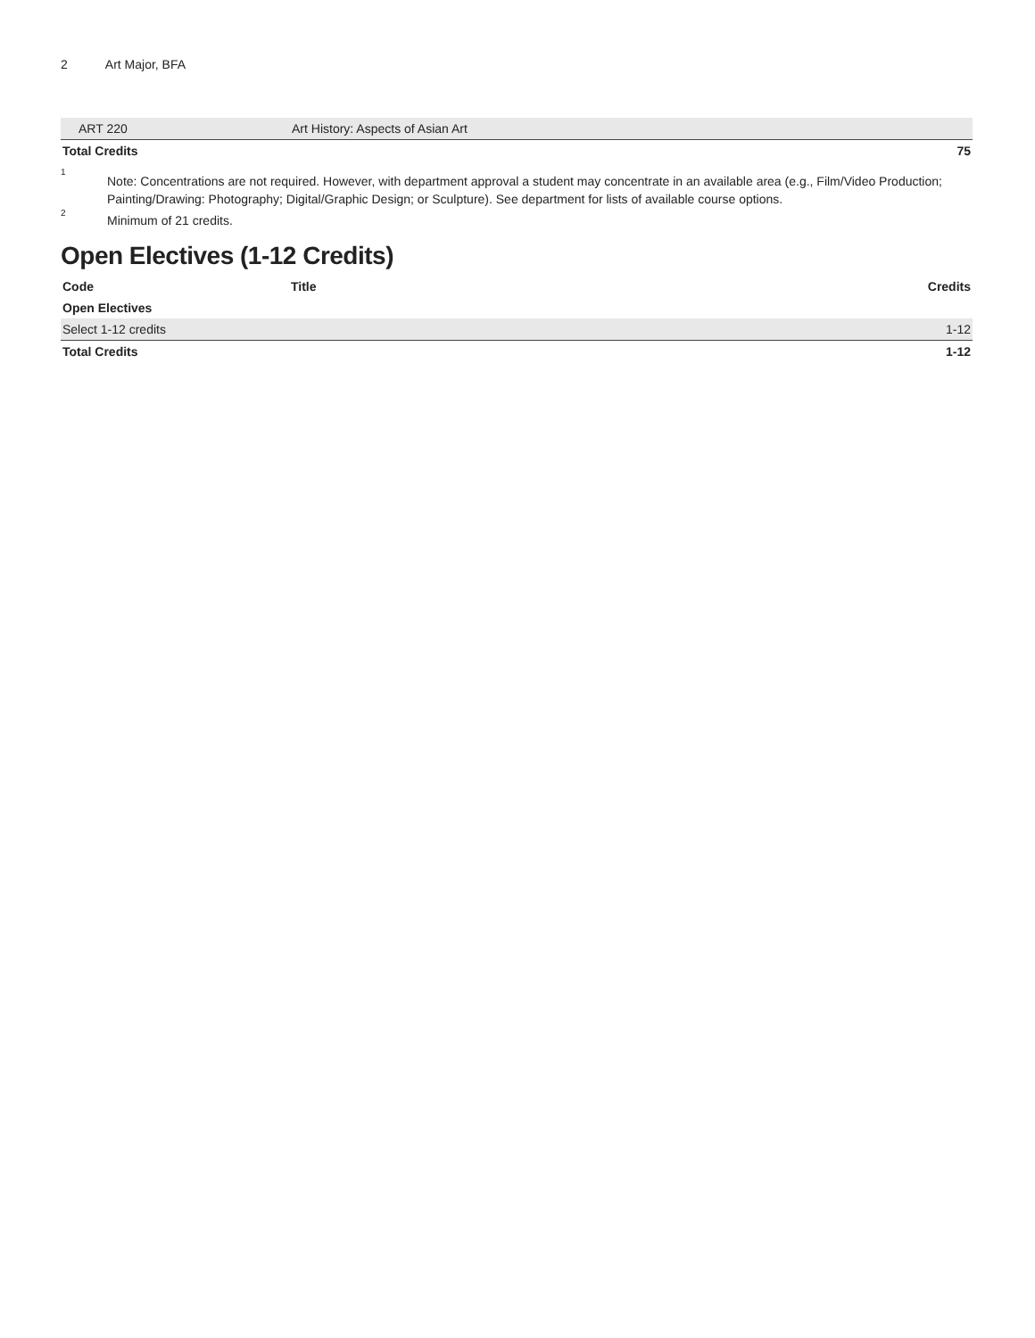2 Art Major, BFA
| ART 220 | Art History: Aspects of Asian Art | |
| Total Credits | | 75 |
<sup>1</sup>
Note: Concentrations are not required. However, with department approval a student may concentrate in an available area (e.g., Film/Video Production; Painting/Drawing: Photography; Digital/Graphic Design; or Sculpture). See department for lists of available course options.
<sup>2</sup>
Minimum of 21 credits.
Open Electives (1-12 Credits)
| Code | Title | Credits |
| --- | --- | --- |
| Open Electives | | |
| Select 1-12 credits | | 1-12 |
| Total Credits | | 1-12 |